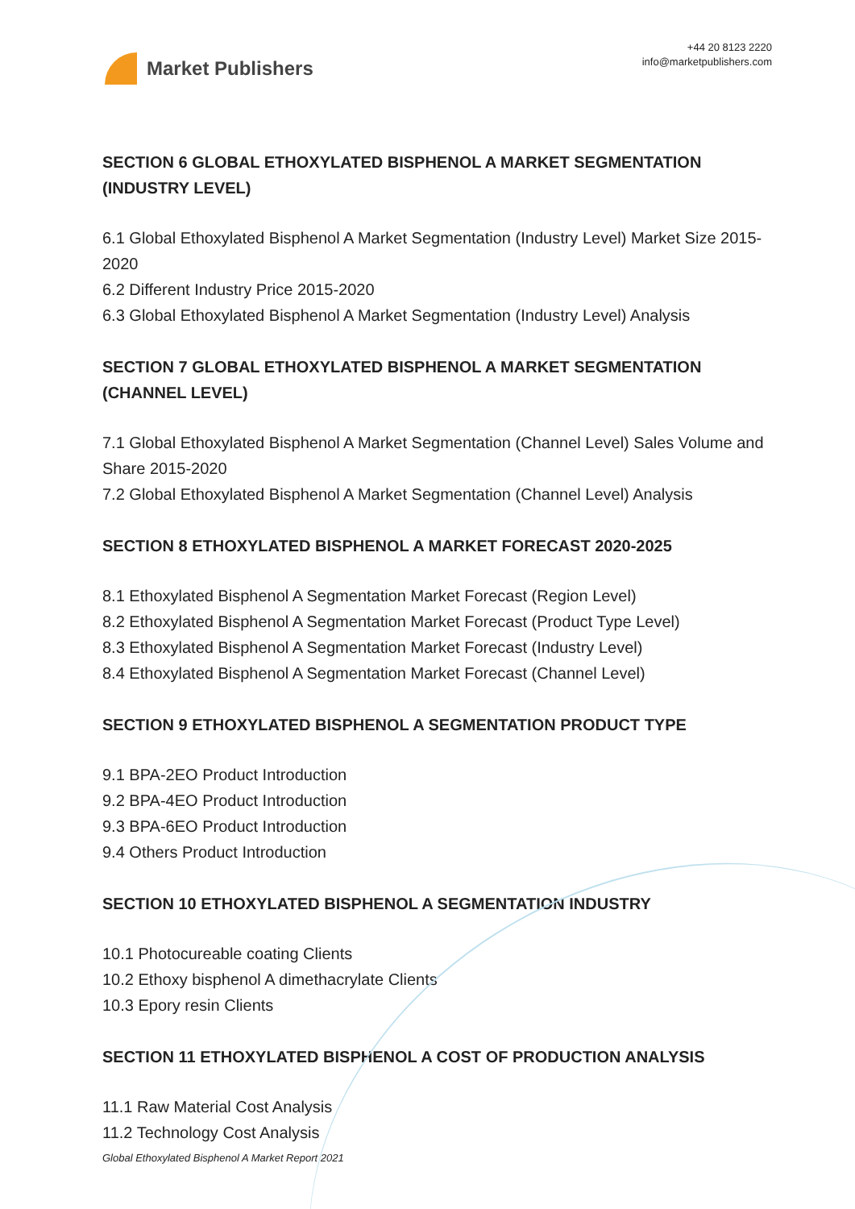Market Publishers
+44 20 8123 2220
info@marketpublishers.com
SECTION 6 GLOBAL ETHOXYLATED BISPHENOL A MARKET SEGMENTATION (INDUSTRY LEVEL)
6.1 Global Ethoxylated Bisphenol A Market Segmentation (Industry Level) Market Size 2015-2020
6.2 Different Industry Price 2015-2020
6.3 Global Ethoxylated Bisphenol A Market Segmentation (Industry Level) Analysis
SECTION 7 GLOBAL ETHOXYLATED BISPHENOL A MARKET SEGMENTATION (CHANNEL LEVEL)
7.1 Global Ethoxylated Bisphenol A Market Segmentation (Channel Level) Sales Volume and Share 2015-2020
7.2 Global Ethoxylated Bisphenol A Market Segmentation (Channel Level) Analysis
SECTION 8 ETHOXYLATED BISPHENOL A MARKET FORECAST 2020-2025
8.1 Ethoxylated Bisphenol A Segmentation Market Forecast (Region Level)
8.2 Ethoxylated Bisphenol A Segmentation Market Forecast (Product Type Level)
8.3 Ethoxylated Bisphenol A Segmentation Market Forecast (Industry Level)
8.4 Ethoxylated Bisphenol A Segmentation Market Forecast (Channel Level)
SECTION 9 ETHOXYLATED BISPHENOL A SEGMENTATION PRODUCT TYPE
9.1 BPA-2EO Product Introduction
9.2 BPA-4EO Product Introduction
9.3 BPA-6EO Product Introduction
9.4 Others Product Introduction
SECTION 10 ETHOXYLATED BISPHENOL A SEGMENTATION INDUSTRY
10.1 Photocureable coating Clients
10.2 Ethoxy bisphenol A dimethacrylate Clients
10.3 Epory resin Clients
SECTION 11 ETHOXYLATED BISPHENOL A COST OF PRODUCTION ANALYSIS
11.1 Raw Material Cost Analysis
11.2 Technology Cost Analysis
Global Ethoxylated Bisphenol A Market Report 2021